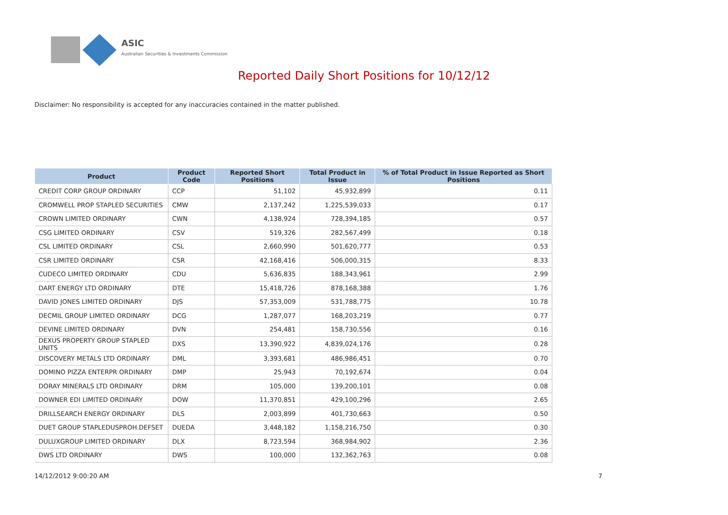ASIC
Australian Securities & Investments Commission
Reported Daily Short Positions for 10/12/12
Disclaimer: No responsibility is accepted for any inaccuracies contained in the matter published.
| Product | Product Code | Reported Short Positions | Total Product in Issue | % of Total Product in Issue Reported as Short Positions |
| --- | --- | --- | --- | --- |
| CREDIT CORP GROUP ORDINARY | CCP | 51,102 | 45,932,899 | 0.11 |
| CROMWELL PROP STAPLED SECURITIES | CMW | 2,137,242 | 1,225,539,033 | 0.17 |
| CROWN LIMITED ORDINARY | CWN | 4,138,924 | 728,394,185 | 0.57 |
| CSG LIMITED ORDINARY | CSV | 519,326 | 282,567,499 | 0.18 |
| CSL LIMITED ORDINARY | CSL | 2,660,990 | 501,620,777 | 0.53 |
| CSR LIMITED ORDINARY | CSR | 42,168,416 | 506,000,315 | 8.33 |
| CUDECO LIMITED ORDINARY | CDU | 5,636,835 | 188,343,961 | 2.99 |
| DART ENERGY LTD ORDINARY | DTE | 15,418,726 | 878,168,388 | 1.76 |
| DAVID JONES LIMITED ORDINARY | DJS | 57,353,009 | 531,788,775 | 10.78 |
| DECMIL GROUP LIMITED ORDINARY | DCG | 1,287,077 | 168,203,219 | 0.77 |
| DEVINE LIMITED ORDINARY | DVN | 254,481 | 158,730,556 | 0.16 |
| DEXUS PROPERTY GROUP STAPLED UNITS | DXS | 13,390,922 | 4,839,024,176 | 0.28 |
| DISCOVERY METALS LTD ORDINARY | DML | 3,393,681 | 486,986,451 | 0.70 |
| DOMINO PIZZA ENTERPR ORDINARY | DMP | 25,943 | 70,192,674 | 0.04 |
| DORAY MINERALS LTD ORDINARY | DRM | 105,000 | 139,200,101 | 0.08 |
| DOWNER EDI LIMITED ORDINARY | DOW | 11,370,851 | 429,100,296 | 2.65 |
| DRILLSEARCH ENERGY ORDINARY | DLS | 2,003,899 | 401,730,663 | 0.50 |
| DUET GROUP STAPLEDUSPROH.DEFSET | DUEDA | 3,448,182 | 1,158,216,750 | 0.30 |
| DULUXGROUP LIMITED ORDINARY | DLX | 8,723,594 | 368,984,902 | 2.36 |
| DWS LTD ORDINARY | DWS | 100,000 | 132,362,763 | 0.08 |
14/12/2012 9:00:20 AM 7